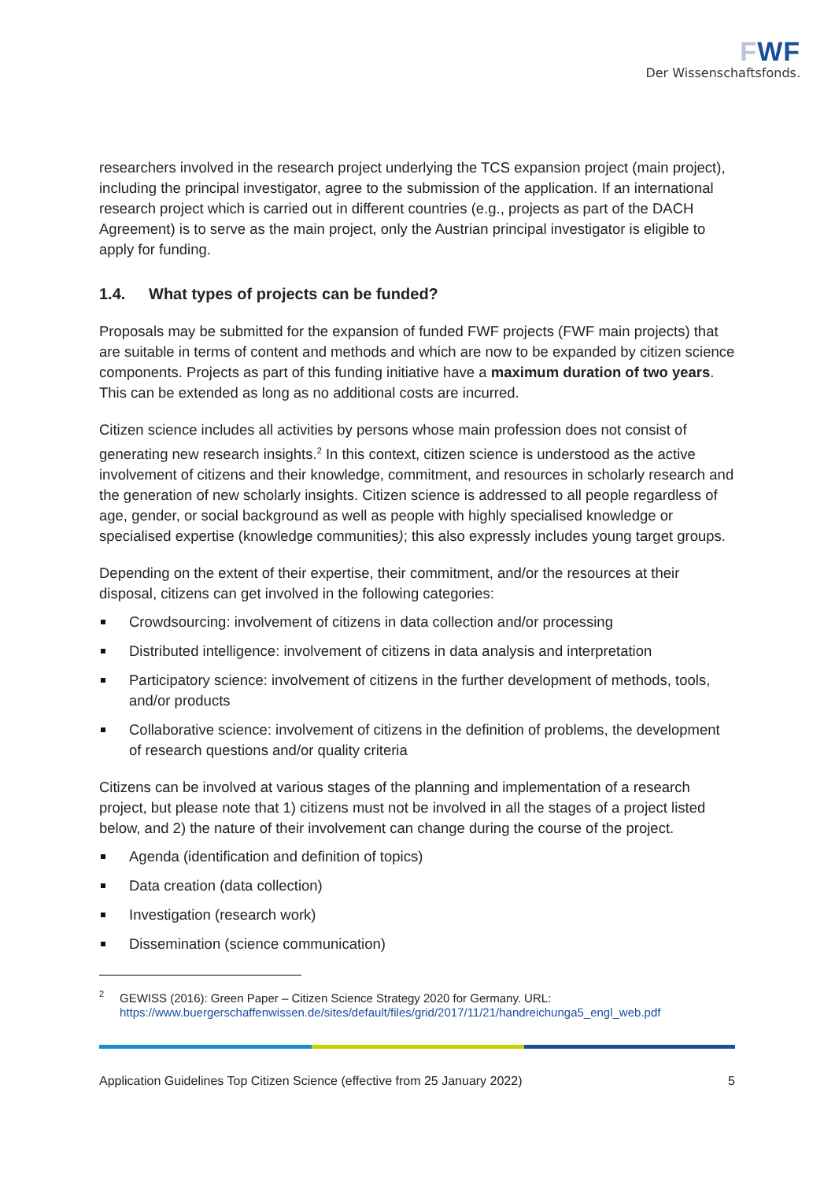FWF
Der Wissenschaftsfonds.
researchers involved in the research project underlying the TCS expansion project (main project), including the principal investigator, agree to the submission of the application. If an international research project which is carried out in different countries (e.g., projects as part of the DACH Agreement) is to serve as the main project, only the Austrian principal investigator is eligible to apply for funding.
1.4. What types of projects can be funded?
Proposals may be submitted for the expansion of funded FWF projects (FWF main projects) that are suitable in terms of content and methods and which are now to be expanded by citizen science components. Projects as part of this funding initiative have a maximum duration of two years. This can be extended as long as no additional costs are incurred.
Citizen science includes all activities by persons whose main profession does not consist of generating new research insights.<sup>2</sup> In this context, citizen science is understood as the active involvement of citizens and their knowledge, commitment, and resources in scholarly research and the generation of new scholarly insights. Citizen science is addressed to all people regardless of age, gender, or social background as well as people with highly specialised knowledge or specialised expertise (knowledge communities); this also expressly includes young target groups.
Depending on the extent of their expertise, their commitment, and/or the resources at their disposal, citizens can get involved in the following categories:
Crowdsourcing: involvement of citizens in data collection and/or processing
Distributed intelligence: involvement of citizens in data analysis and interpretation
Participatory science: involvement of citizens in the further development of methods, tools, and/or products
Collaborative science: involvement of citizens in the definition of problems, the development of research questions and/or quality criteria
Citizens can be involved at various stages of the planning and implementation of a research project, but please note that 1) citizens must not be involved in all the stages of a project listed below, and 2) the nature of their involvement can change during the course of the project.
Agenda (identification and definition of topics)
Data creation (data collection)
Investigation (research work)
Dissemination (science communication)
<sup>2</sup> GEWISS (2016): Green Paper – Citizen Science Strategy 2020 for Germany. URL: https://www.buergerschaffenwissen.de/sites/default/files/grid/2017/11/21/handreichunga5_engl_web.pdf
Application Guidelines Top Citizen Science (effective from 25 January 2022) 5